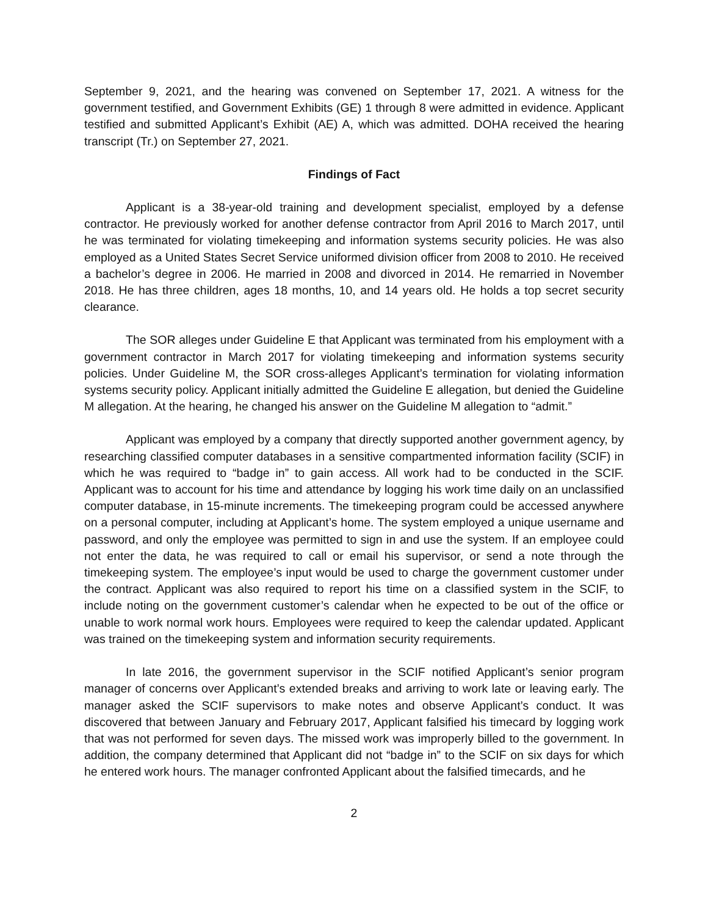September 9, 2021, and the hearing was convened on September 17, 2021. A witness for the government testified, and Government Exhibits (GE) 1 through 8 were admitted in evidence. Applicant testified and submitted Applicant’s Exhibit (AE) A, which was admitted. DOHA received the hearing transcript (Tr.) on September 27, 2021.
Findings of Fact
Applicant is a 38-year-old training and development specialist, employed by a defense contractor. He previously worked for another defense contractor from April 2016 to March 2017, until he was terminated for violating timekeeping and information systems security policies. He was also employed as a United States Secret Service uniformed division officer from 2008 to 2010. He received a bachelor’s degree in 2006. He married in 2008 and divorced in 2014. He remarried in November 2018. He has three children, ages 18 months, 10, and 14 years old. He holds a top secret security clearance.
The SOR alleges under Guideline E that Applicant was terminated from his employment with a government contractor in March 2017 for violating timekeeping and information systems security policies. Under Guideline M, the SOR cross-alleges Applicant’s termination for violating information systems security policy. Applicant initially admitted the Guideline E allegation, but denied the Guideline M allegation. At the hearing, he changed his answer on the Guideline M allegation to “admit.”
Applicant was employed by a company that directly supported another government agency, by researching classified computer databases in a sensitive compartmented information facility (SCIF) in which he was required to “badge in” to gain access. All work had to be conducted in the SCIF. Applicant was to account for his time and attendance by logging his work time daily on an unclassified computer database, in 15-minute increments. The timekeeping program could be accessed anywhere on a personal computer, including at Applicant’s home. The system employed a unique username and password, and only the employee was permitted to sign in and use the system. If an employee could not enter the data, he was required to call or email his supervisor, or send a note through the timekeeping system. The employee’s input would be used to charge the government customer under the contract. Applicant was also required to report his time on a classified system in the SCIF, to include noting on the government customer’s calendar when he expected to be out of the office or unable to work normal work hours. Employees were required to keep the calendar updated. Applicant was trained on the timekeeping system and information security requirements.
In late 2016, the government supervisor in the SCIF notified Applicant’s senior program manager of concerns over Applicant’s extended breaks and arriving to work late or leaving early. The manager asked the SCIF supervisors to make notes and observe Applicant’s conduct. It was discovered that between January and February 2017, Applicant falsified his timecard by logging work that was not performed for seven days. The missed work was improperly billed to the government. In addition, the company determined that Applicant did not “badge in” to the SCIF on six days for which he entered work hours. The manager confronted Applicant about the falsified timecards, and he
2